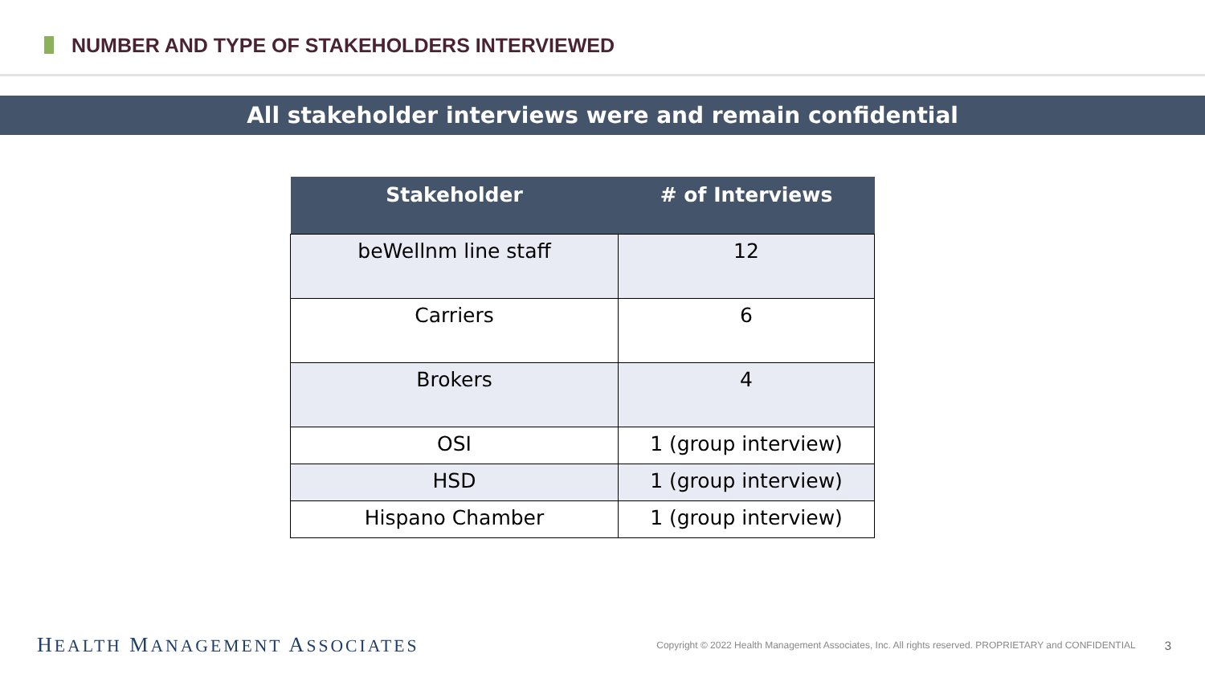NUMBER AND TYPE OF STAKEHOLDERS INTERVIEWED
All stakeholder interviews were and remain confidential
| Stakeholder | # of Interviews |
| --- | --- |
| beWellnm line staff | 12 |
| Carriers | 6 |
| Brokers | 4 |
| OSI | 1 (group interview) |
| HSD | 1 (group interview) |
| Hispano Chamber | 1 (group interview) |
HEALTH MANAGEMENT ASSOCIATES
Copyright © 2022 Health Management Associates, Inc. All rights reserved. PROPRIETARY and CONFIDENTIAL
3